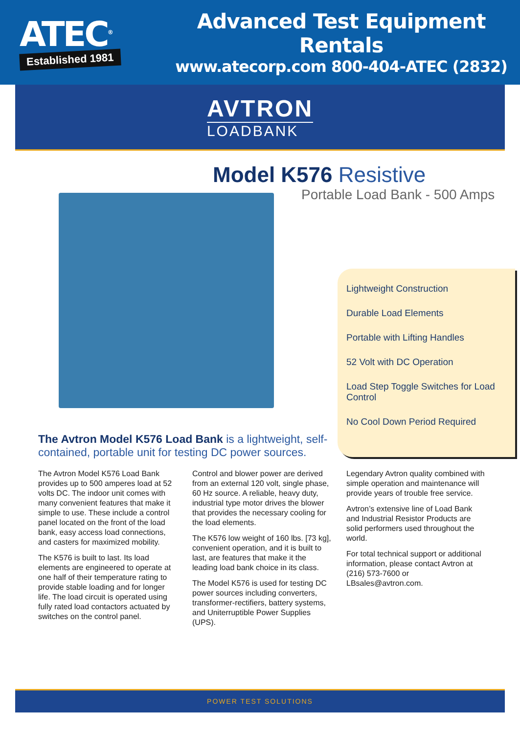ATEC<sup>®</sup>
Established 1981
Advanced Test Equipment Rentals
www.atecorp.com 800-404-ATEC (2832)
AVTRON
LOADBANK
Model K576 Resistive
Portable Load Bank - 500 Amps
Lightweight Construction
Durable Load Elements
Portable with Lifting Handles
52 Volt with DC Operation
Load Step Toggle Switches for Load Control
No Cool Down Period Required
The Avtron Model K576 Load Bank is a lightweight, self-contained, portable unit for testing DC power sources.
The Avtron Model K576 Load Bank provides up to 500 amperes load at 52 volts DC. The indoor unit comes with many convenient features that make it simple to use. These include a control panel located on the front of the load bank, easy access load connections, and casters for maximized mobility.
The K576 is built to last. Its load elements are engineered to operate at one half of their temperature rating to provide stable loading and for longer life. The load circuit is operated using fully rated load contactors actuated by switches on the control panel.
Control and blower power are derived from an external 120 volt, single phase, 60 Hz source. A reliable, heavy duty, industrial type motor drives the blower that provides the necessary cooling for the load elements.
The K576 low weight of 160 lbs. [73 kg], convenient operation, and it is built to last, are features that make it the leading load bank choice in its class.
The Model K576 is used for testing DC power sources including converters, transformer-rectifiers, battery systems, and Uniterruptible Power Supplies (UPS).
Legendary Avtron quality combined with simple operation and maintenance will provide years of trouble free service.
Avtron’s extensive line of Load Bank and Industrial Resistor Products are solid performers used throughout the world.
For total technical support or additional information, please contact Avtron at (216) 573-7600 or LBsales@avtron.com.
POWER TEST SOLUTIONS